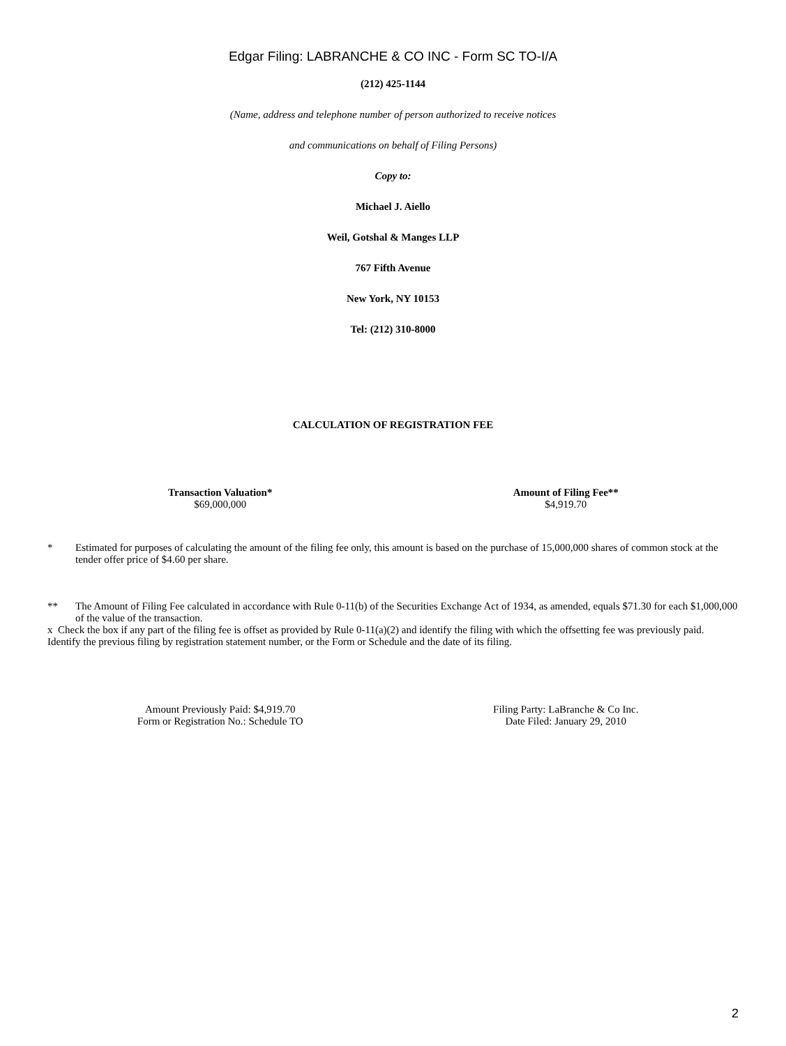Edgar Filing: LABRANCHE & CO INC - Form SC TO-I/A
(212) 425-1144
(Name, address and telephone number of person authorized to receive notices
and communications on behalf of Filing Persons)
Copy to:
Michael J. Aiello
Weil, Gotshal & Manges LLP
767 Fifth Avenue
New York, NY 10153
Tel: (212) 310-8000
CALCULATION OF REGISTRATION FEE
| Transaction Valuation* | Amount of Filing Fee** |
| --- | --- |
| $69,000,000 | $4,919.70 |
* Estimated for purposes of calculating the amount of the filing fee only, this amount is based on the purchase of 15,000,000 shares of common stock at the tender offer price of $4.60 per share.
** The Amount of Filing Fee calculated in accordance with Rule 0-11(b) of the Securities Exchange Act of 1934, as amended, equals $71.30 for each $1,000,000 of the value of the transaction.
x Check the box if any part of the filing fee is offset as provided by Rule 0-11(a)(2) and identify the filing with which the offsetting fee was previously paid. Identify the previous filing by registration statement number, or the Form or Schedule and the date of its filing.
| Amount Previously Paid: $4,919.70 | Filing Party: LaBranche & Co Inc. |
| Form or Registration No.: Schedule TO | Date Filed: January 29, 2010 |
2